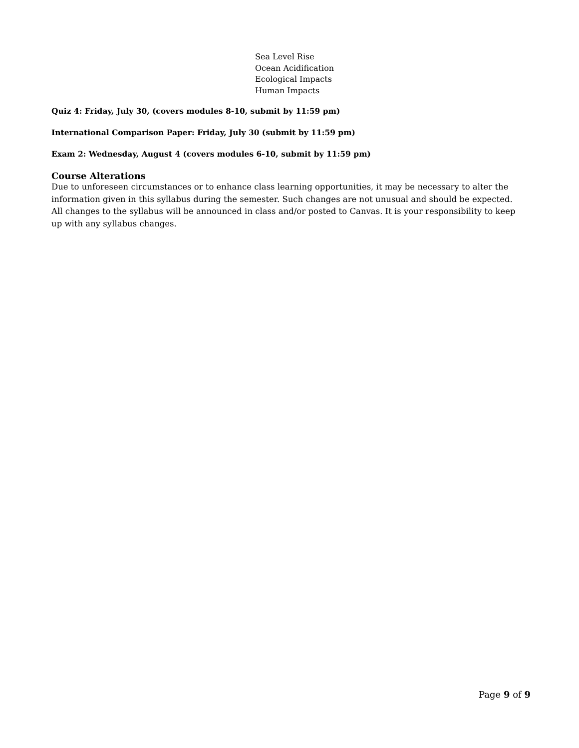Sea Level Rise
Ocean Acidification
Ecological Impacts
Human Impacts
Quiz 4: Friday, July 30, (covers modules 8-10, submit by 11:59 pm)
International Comparison Paper: Friday, July 30 (submit by 11:59 pm)
Exam 2: Wednesday, August 4 (covers modules 6-10, submit by 11:59 pm)
Course Alterations
Due to unforeseen circumstances or to enhance class learning opportunities, it may be necessary to alter the information given in this syllabus during the semester. Such changes are not unusual and should be expected. All changes to the syllabus will be announced in class and/or posted to Canvas. It is your responsibility to keep up with any syllabus changes.
Page 9 of 9